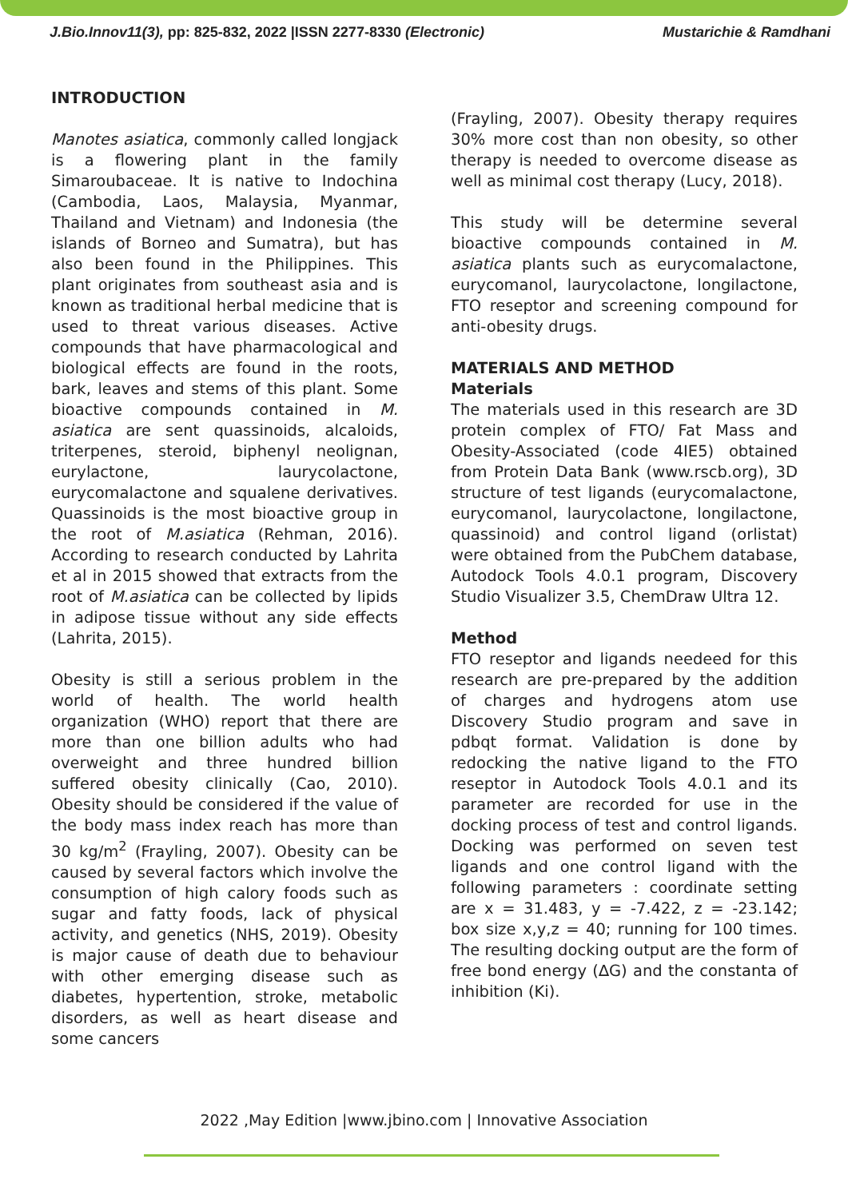J.Bio.Innov11(3), pp: 825-832, 2022 |ISSN 2277-8330 (Electronic) Mustarichie & Ramdhani
INTRODUCTION
Manotes asiatica, commonly called longjack is a flowering plant in the family Simaroubaceae. It is native to Indochina (Cambodia, Laos, Malaysia, Myanmar, Thailand and Vietnam) and Indonesia (the islands of Borneo and Sumatra), but has also been found in the Philippines. This plant originates from southeast asia and is known as traditional herbal medicine that is used to threat various diseases. Active compounds that have pharmacological and biological effects are found in the roots, bark, leaves and stems of this plant. Some bioactive compounds contained in M. asiatica are sent quassinoids, alcaloids, triterpenes, steroid, biphenyl neolignan, eurylactone, laurycolactone, eurycomalactone and squalene derivatives. Quassinoids is the most bioactive group in the root of M.asiatica (Rehman, 2016). According to research conducted by Lahrita et al in 2015 showed that extracts from the root of M.asiatica can be collected by lipids in adipose tissue without any side effects (Lahrita, 2015).
Obesity is still a serious problem in the world of health. The world health organization (WHO) report that there are more than one billion adults who had overweight and three hundred billion suffered obesity clinically (Cao, 2010). Obesity should be considered if the value of the body mass index reach has more than 30 kg/m<sup>2</sup> (Frayling, 2007). Obesity can be caused by several factors which involve the consumption of high calory foods such as sugar and fatty foods, lack of physical activity, and genetics (NHS, 2019). Obesity is major cause of death due to behaviour with other emerging disease such as diabetes, hypertention, stroke, metabolic disorders, as well as heart disease and some cancers
(Frayling, 2007). Obesity therapy requires 30% more cost than non obesity, so other therapy is needed to overcome disease as well as minimal cost therapy (Lucy, 2018).
This study will be determine several bioactive compounds contained in M. asiatica plants such as eurycomalactone, eurycomanol, laurycolactone, longilactone, FTO reseptor and screening compound for anti-obesity drugs.
MATERIALS AND METHOD
Materials
The materials used in this research are 3D protein complex of FTO/ Fat Mass and Obesity-Associated (code 4IE5) obtained from Protein Data Bank (www.rscb.org), 3D structure of test ligands (eurycomalactone, eurycomanol, laurycolactone, longilactone, quassinoid) and control ligand (orlistat) were obtained from the PubChem database, Autodock Tools 4.0.1 program, Discovery Studio Visualizer 3.5, ChemDraw Ultra 12.
Method
FTO reseptor and ligands needeed for this research are pre-prepared by the addition of charges and hydrogens atom use Discovery Studio program and save in pdbqt format. Validation is done by redocking the native ligand to the FTO reseptor in Autodock Tools 4.0.1 and its parameter are recorded for use in the docking process of test and control ligands. Docking was performed on seven test ligands and one control ligand with the following parameters : coordinate setting are x = 31.483, y = -7.422, z = -23.142; box size x,y,z = 40; running for 100 times. The resulting docking output are the form of free bond energy (∆G) and the constanta of inhibition (Ki).
2022 ,May Edition |www.jbino.com | Innovative Association